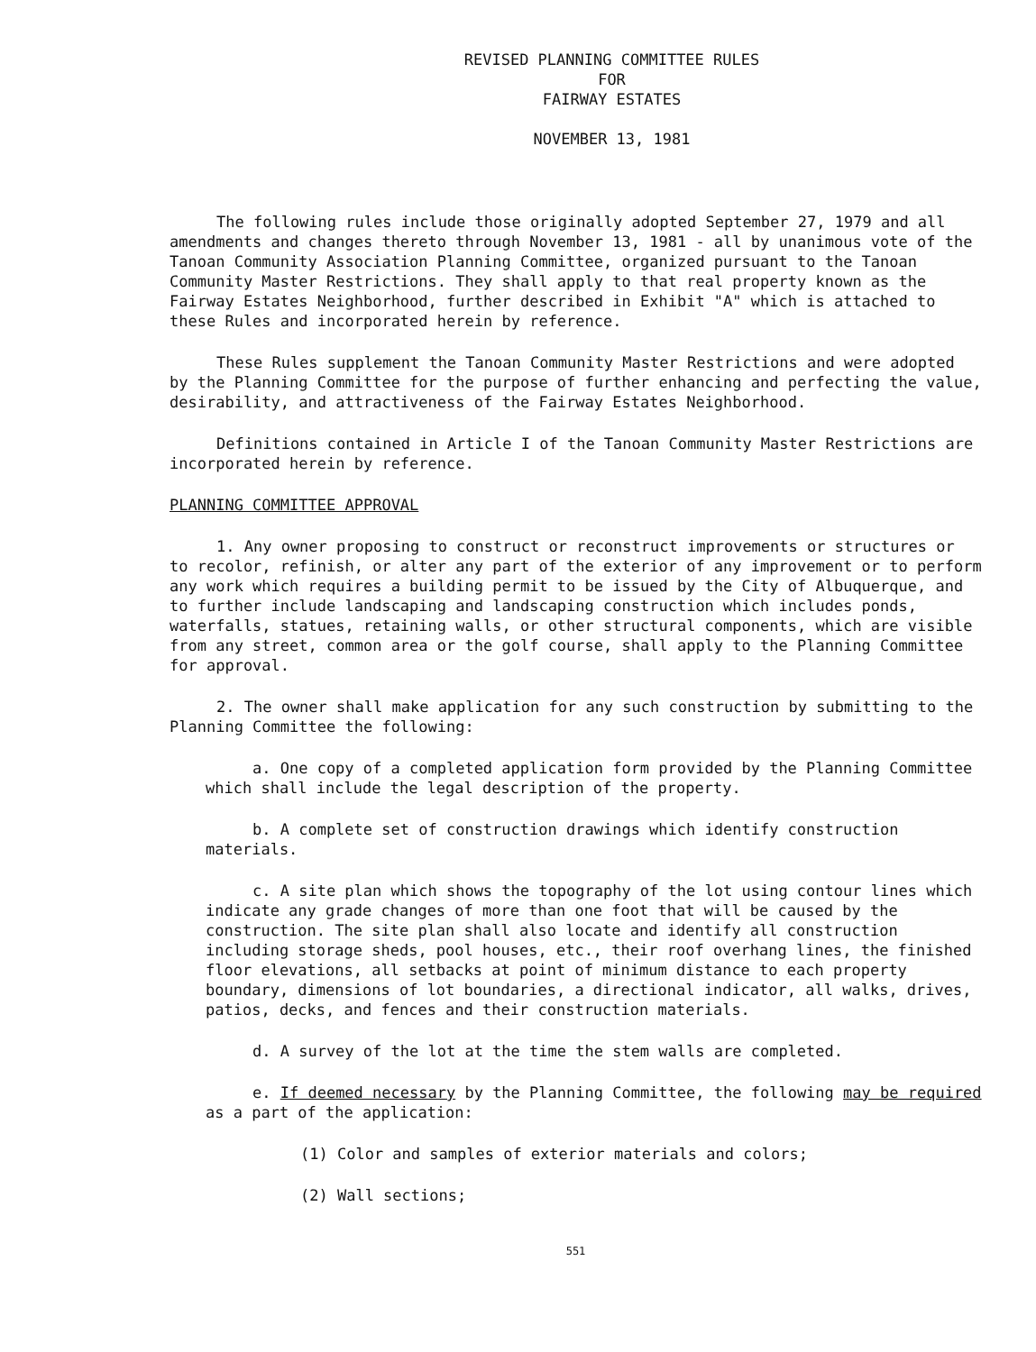REVISED PLANNING COMMITTEE RULES
FOR
FAIRWAY ESTATES
NOVEMBER 13, 1981
The following rules include those originally adopted September 27, 1979 and all amendments and changes thereto through November 13, 1981 - all by unanimous vote of the Tanoan Community Association Planning Committee, organized pursuant to the Tanoan Community Master Restrictions. They shall apply to that real property known as the Fairway Estates Neighborhood, further described in Exhibit "A" which is attached to these Rules and incorporated herein by reference.
These Rules supplement the Tanoan Community Master Restrictions and were adopted by the Planning Committee for the purpose of further enhancing and perfecting the value, desirability, and attractiveness of the Fairway Estates Neighborhood.
Definitions contained in Article I of the Tanoan Community Master Restrictions are incorporated herein by reference.
PLANNING COMMITTEE APPROVAL
1. Any owner proposing to construct or reconstruct improvements or structures or to recolor, refinish, or alter any part of the exterior of any improvement or to perform any work which requires a building permit to be issued by the City of Albuquerque, and to further include landscaping and landscaping construction which includes ponds, waterfalls, statues, retaining walls, or other structural components, which are visible from any street, common area or the golf course, shall apply to the Planning Committee for approval.
2. The owner shall make application for any such construction by submitting to the Planning Committee the following:
a. One copy of a completed application form provided by the Planning Committee which shall include the legal description of the property.
b. A complete set of construction drawings which identify construction materials.
c. A site plan which shows the topography of the lot using contour lines which indicate any grade changes of more than one foot that will be caused by the construction. The site plan shall also locate and identify all construction including storage sheds, pool houses, etc., their roof overhang lines, the finished floor elevations, all setbacks at point of minimum distance to each property boundary, dimensions of lot boundaries, a directional indicator, all walks, drives, patios, decks, and fences and their construction materials.
d. A survey of the lot at the time the stem walls are completed.
e. If deemed necessary by the Planning Committee, the following may be required as a part of the application:
(1) Color and samples of exterior materials and colors;
(2) Wall sections;
551